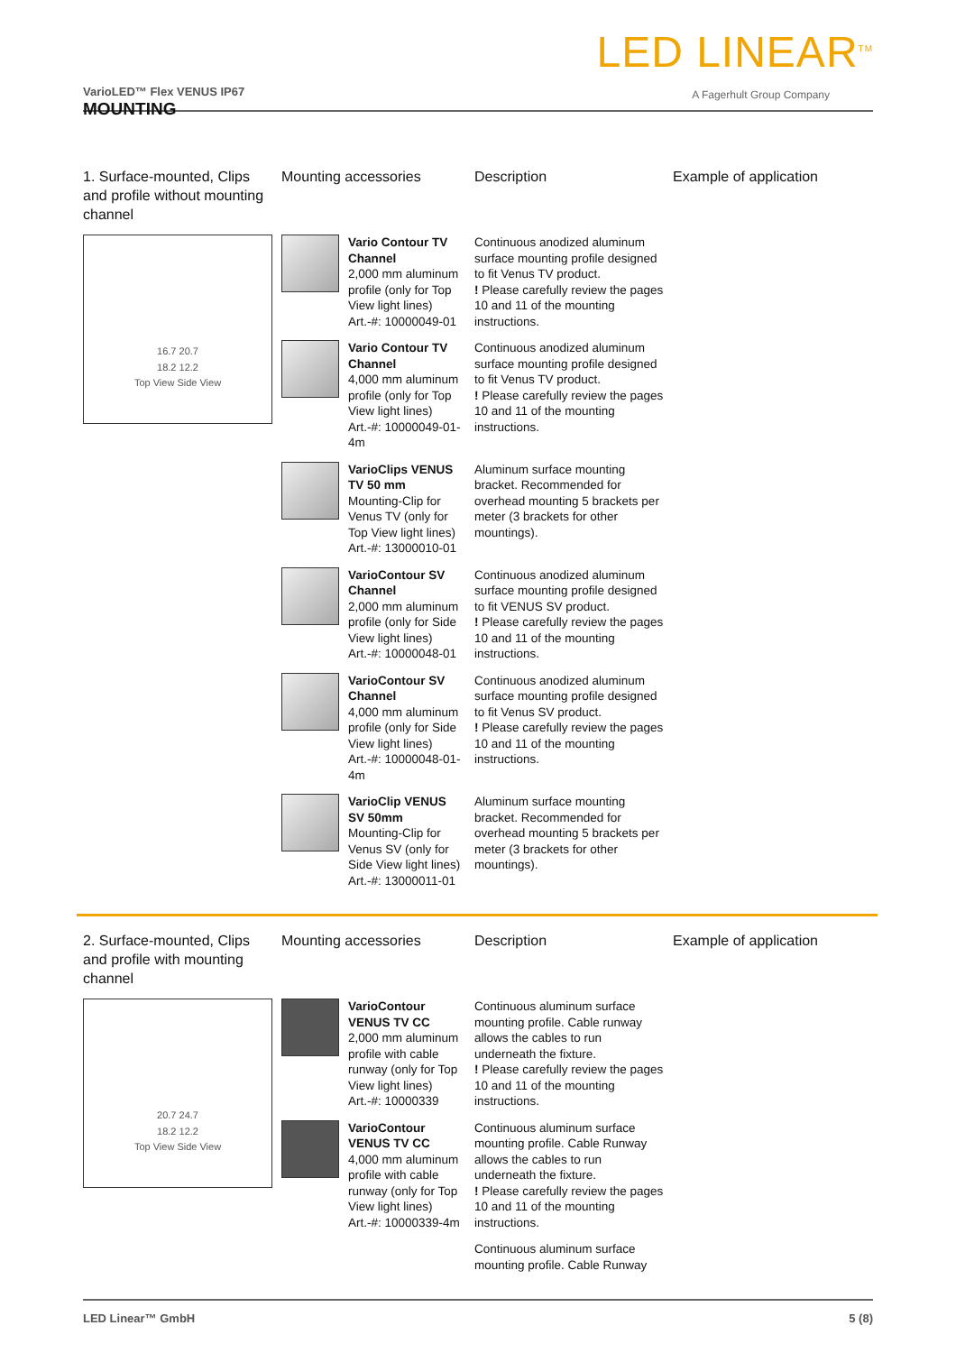LED LINEAR<sup>TM</sup>
A Fagerhult Group Company VarioLED™ Flex VENUS IP67
MOUNTING
| 1. Surface-mounted, Clips and profile without mounting channel | Mounting accessories | | Description | Example of application |
| --- | --- | --- | --- | --- |
| 16.7 20.7 18.2 12.2 Top View Side View | | Vario Contour TV Channel 2,000 mm aluminum profile (only for Top View light lines) Art.-#: 10000049-01 | Continuous anodized aluminum surface mounting profile designed to fit Venus TV product. ! Please carefully review the pages 10 and 11 of the mounting instructions. | |
| | | Vario Contour TV Channel 4,000 mm aluminum profile (only for Top View light lines) Art.-#: 10000049-01-4m | Continuous anodized aluminum surface mounting profile designed to fit Venus TV product. ! Please carefully review the pages 10 and 11 of the mounting instructions. | |
| | | VarioClips VENUS TV 50 mm Mounting-Clip for Venus TV (only for Top View light lines) Art.-#: 13000010-01 | Aluminum surface mounting bracket. Recommended for overhead mounting 5 brackets per meter (3 brackets for other mountings). | |
| | | VarioContour SV Channel 2,000 mm aluminum profile (only for Side View light lines) Art.-#: 10000048-01 | Continuous anodized aluminum surface mounting profile designed to fit VENUS SV product. ! Please carefully review the pages 10 and 11 of the mounting instructions. | |
| | | VarioContour SV Channel 4,000 mm aluminum profile (only for Side View light lines) Art.-#: 10000048-01-4m | Continuous anodized aluminum surface mounting profile designed to fit Venus SV product. ! Please carefully review the pages 10 and 11 of the mounting instructions. | |
| | | VarioClip VENUS SV 50mm Mounting-Clip for Venus SV (only for Side View light lines) Art.-#: 13000011-01 | Aluminum surface mounting bracket. Recommended for overhead mounting 5 brackets per meter (3 brackets for other mountings). | |
| 2. Surface-mounted, Clips and profile with mounting channel | Mounting accessories | | Description | Example of application |
| --- | --- | --- | --- | --- |
| 20.7 24.7 18.2 12.2 Top View Side View | | VarioContour VENUS TV CC 2,000 mm aluminum profile with cable runway (only for Top View light lines) Art.-#: 10000339 | Continuous aluminum surface mounting profile. Cable runway allows the cables to run underneath the fixture. ! Please carefully review the pages 10 and 11 of the mounting instructions. | |
| | | VarioContour VENUS TV CC 4,000 mm aluminum profile with cable runway (only for Top View light lines) Art.-#: 10000339-4m | Continuous aluminum surface mounting profile. Cable Runway allows the cables to run underneath the fixture. ! Please carefully review the pages 10 and 11 of the mounting instructions. | |
| | | | Continuous aluminum surface mounting profile. Cable Runway | |
LED Linear™ GmbH 5 (8)